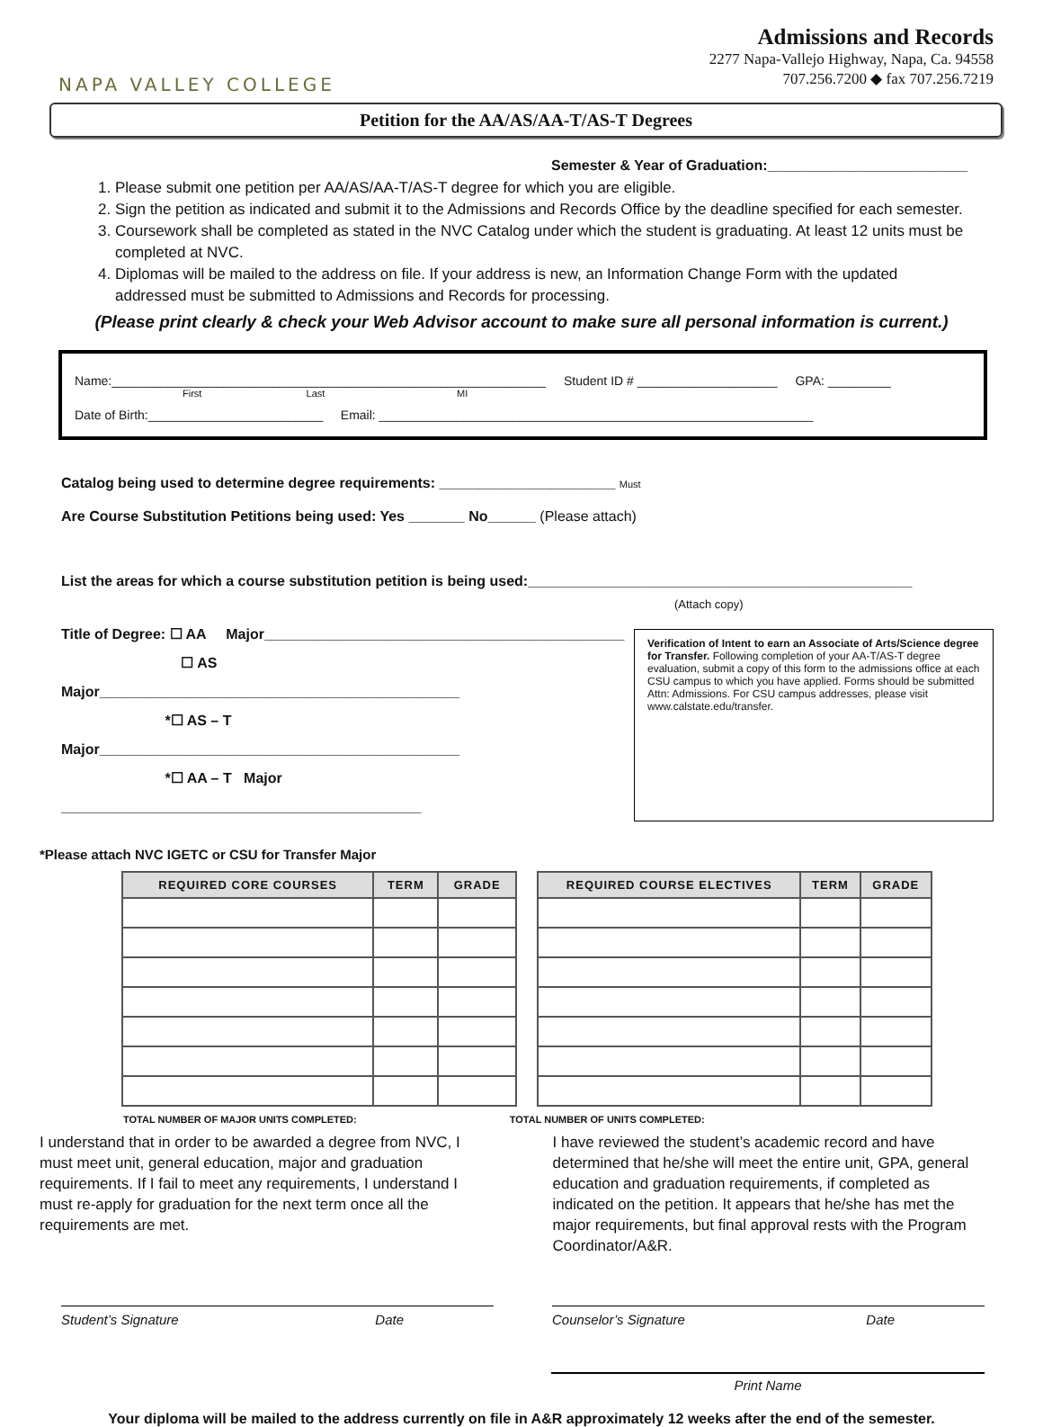NAPA VALLEY COLLEGE
Admissions and Records
2277 Napa-Vallejo Highway, Napa, Ca. 94558
707.256.7200 ◆ fax 707.256.7219
Petition for the AA/AS/AA-T/AS-T Degrees
Semester & Year of Graduation:_________________________
1. Please submit one petition per AA/AS/AA-T/AS-T degree for which you are eligible.
2. Sign the petition as indicated and submit it to the Admissions and Records Office by the deadline specified for each semester.
3. Coursework shall be completed as stated in the NVC Catalog under which the student is graduating. At least 12 units must be completed at NVC.
4. Diplomas will be mailed to the address on file. If your address is new, an Information Change Form with the updated addressed must be submitted to Admissions and Records for processing.
(Please print clearly & check your Web Advisor account to make sure all personal information is current.)
Name:______________________________________________________________ Student ID # ____________________ GPA: _________
First Last MI
Date of Birth:_________________________ Email: ______________________________________________________________
Catalog being used to determine degree requirements: ______________________ Must
Are Course Substitution Petitions being used: Yes _______ No______ (Please attach)
List the areas for which a course substitution petition is being used:________________________________________________
(Attach copy)
Title of Degree: ☐ AA Major_____________________________________________
☐ AS Major_____________________________________________
*☐ AS – T Major_____________________________________________
*☐ AA – T Major _____________________________________________
Verification of Intent to earn an Associate of Arts/Science degree for Transfer. Following completion of your AA-T/AS-T degree evaluation, submit a copy of this form to the admissions office at each CSU campus to which you have applied. Forms should be submitted Attn: Admissions. For CSU campus addresses, please visit www.calstate.edu/transfer.
*Please attach NVC IGETC or CSU for Transfer Major
| REQUIRED CORE COURSES | TERM | GRADE |
| --- | --- | --- |
| REQUIRED COURSE ELECTIVES | TERM | GRADE |
| --- | --- | --- |
TOTAL NUMBER OF MAJOR UNITS COMPLETED: TOTAL NUMBER OF UNITS COMPLETED:
I understand that in order to be awarded a degree from NVC, I must meet unit, general education, major and graduation requirements. If I fail to meet any requirements, I understand I must re-apply for graduation for the next term once all the requirements are met.
I have reviewed the student’s academic record and have determined that he/she will meet the entire unit, GPA, general education and graduation requirements, if completed as indicated on the petition. It appears that he/she has met the major requirements, but final approval rests with the Program Coordinator/A&R.
Student’s Signature Date Counselor’s Signature Date
Print Name
Your diploma will be mailed to the address currently on file in A&R approximately 12 weeks after the end of the semester.